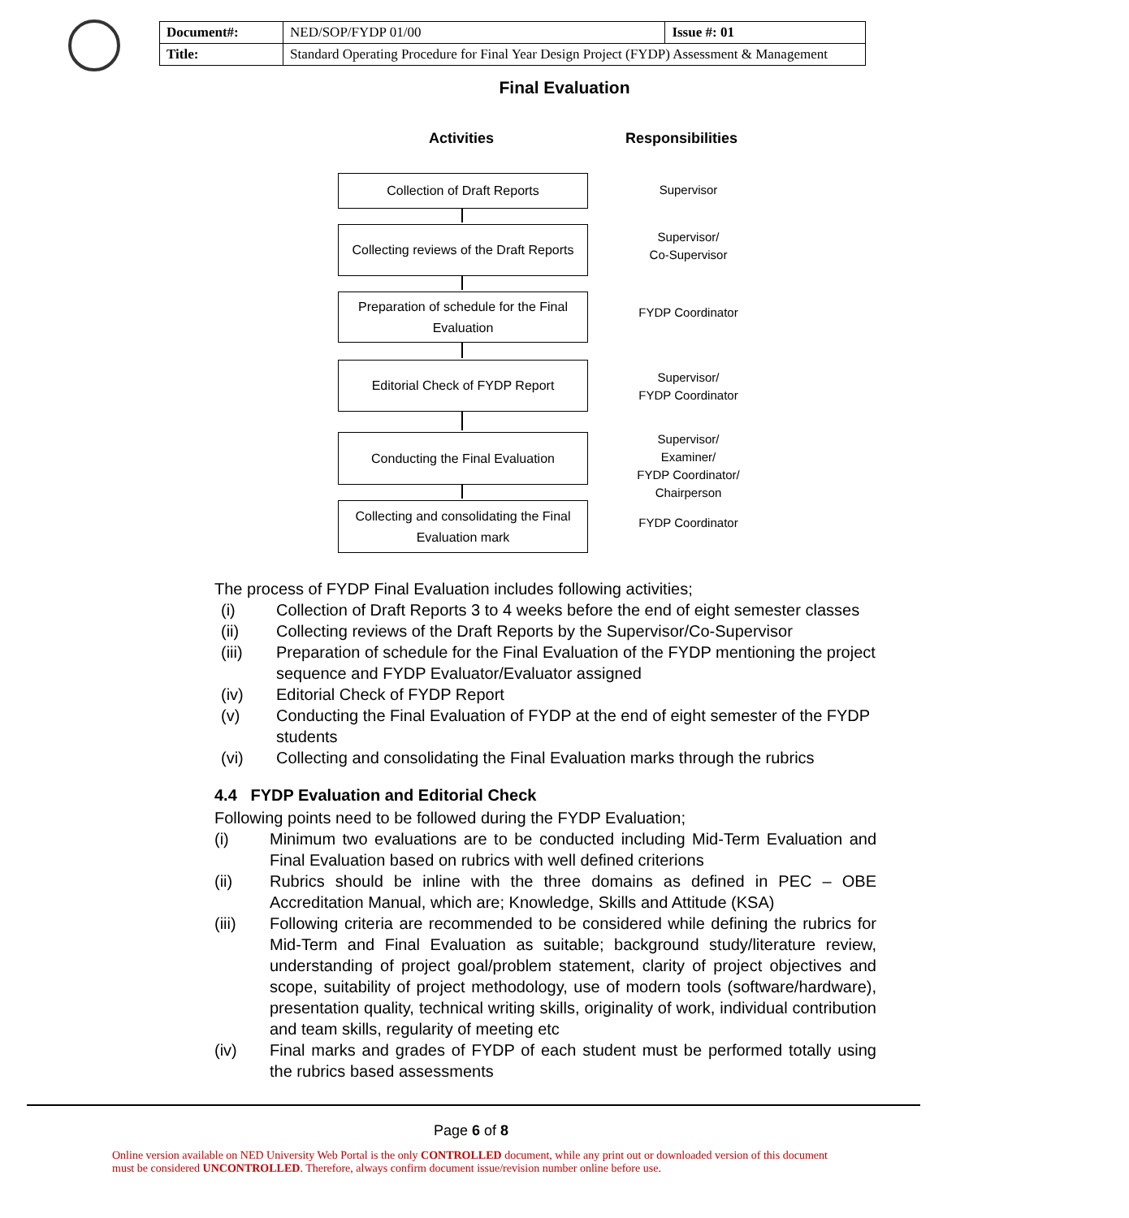| Document#: | NED/SOP/FYDP 01/00 | Issue #: 01 |
| Title: | Standard Operating Procedure for Final Year Design Project (FYDP) Assessment & Management | |
Final Evaluation
Activities Responsibilities
Collection of Draft Reports Supervisor
Collecting reviews of the Draft Reports
Supervisor/
Co-Supervisor
Preparation of schedule for the Final Evaluation
FYDP Coordinator
Editorial Check of FYDP Report
Supervisor/
FYDP Coordinator
Conducting the Final Evaluation
Supervisor/
Examiner/
FYDP Coordinator/
Chairperson
Collecting and consolidating the Final Evaluation mark
FYDP Coordinator
The process of FYDP Final Evaluation includes following activities;
(i) Collection of Draft Reports 3 to 4 weeks before the end of eight semester classes
(ii) Collecting reviews of the Draft Reports by the Supervisor/Co-Supervisor
(iii) Preparation of schedule for the Final Evaluation of the FYDP mentioning the project sequence and FYDP Evaluator/Evaluator assigned
(iv) Editorial Check of FYDP Report
(v) Conducting the Final Evaluation of FYDP at the end of eight semester of the FYDP students
(vi) Collecting and consolidating the Final Evaluation marks through the rubrics
4.4 FYDP Evaluation and Editorial Check
Following points need to be followed during the FYDP Evaluation;
(i) Minimum two evaluations are to be conducted including Mid-Term Evaluation and Final Evaluation based on rubrics with well defined criterions
(ii) Rubrics should be inline with the three domains as defined in PEC – OBE Accreditation Manual, which are; Knowledge, Skills and Attitude (KSA)
(iii) Following criteria are recommended to be considered while defining the rubrics for Mid-Term and Final Evaluation as suitable; background study/literature review, understanding of project goal/problem statement, clarity of project objectives and scope, suitability of project methodology, use of modern tools (software/hardware), presentation quality, technical writing skills, originality of work, individual contribution and team skills, regularity of meeting etc
(iv) Final marks and grades of FYDP of each student must be performed totally using the rubrics based assessments
Page 6 of 8
Online version available on NED University Web Portal is the only CONTROLLED document, while any print out or downloaded version of this document must be considered UNCONTROLLED. Therefore, always confirm document issue/revision number online before use.